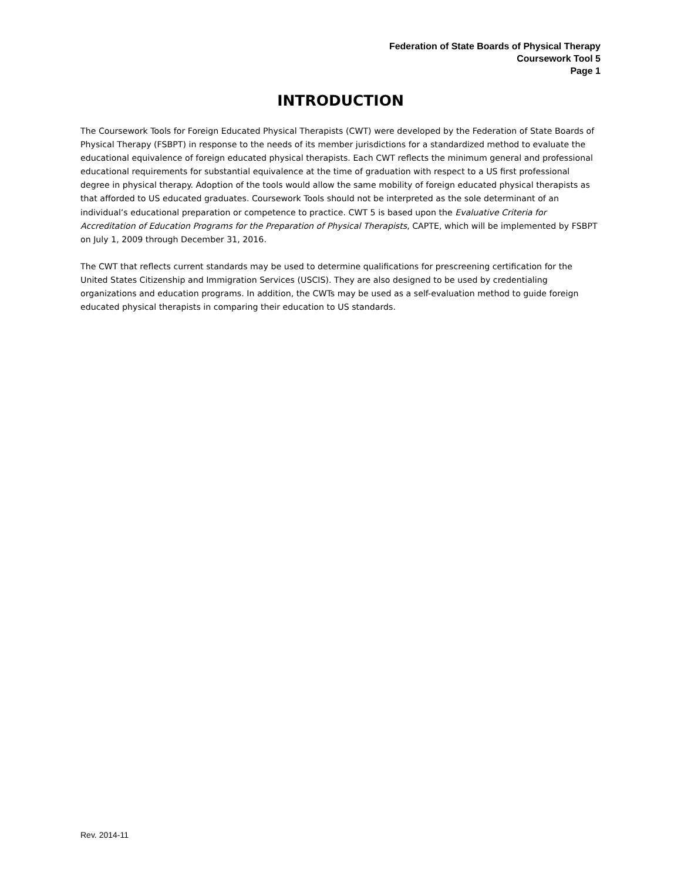Federation of State Boards of Physical Therapy
Coursework Tool 5
Page 1
INTRODUCTION
The Coursework Tools for Foreign Educated Physical Therapists (CWT) were developed by the Federation of State Boards of Physical Therapy (FSBPT) in response to the needs of its member jurisdictions for a standardized method to evaluate the educational equivalence of foreign educated physical therapists. Each CWT reflects the minimum general and professional educational requirements for substantial equivalence at the time of graduation with respect to a US first professional degree in physical therapy. Adoption of the tools would allow the same mobility of foreign educated physical therapists as that afforded to US educated graduates. Coursework Tools should not be interpreted as the sole determinant of an individual’s educational preparation or competence to practice. CWT 5 is based upon the Evaluative Criteria for Accreditation of Education Programs for the Preparation of Physical Therapists, CAPTE, which will be implemented by FSBPT on July 1, 2009 through December 31, 2016.
The CWT that reflects current standards may be used to determine qualifications for prescreening certification for the United States Citizenship and Immigration Services (USCIS). They are also designed to be used by credentialing organizations and education programs. In addition, the CWTs may be used as a self-evaluation method to guide foreign educated physical therapists in comparing their education to US standards.
Rev. 2014-11